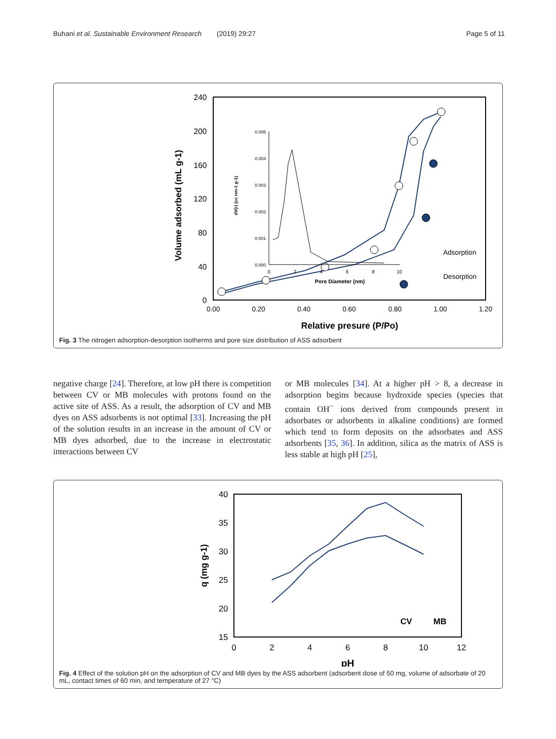Buhani et al. Sustainable Environment Research (2019) 29:27 Page 5 of 11
240
200
160
120
80
40
0
0.00
0.20
0.40
0.60
0.80
1.00
1.20
Relative presure (P/Po)
Volume adsorbed (mL g-1)
Adsorption
Desorption
0.005
0.004
0.003
0.002
0.001
0.000
0
2
4
6
8
10
Pore Diameter (nm)
dV(r) (cc nm-1 g-1)
Fig. 3 The nitrogen adsorption-desorption isotherms and pore size distribution of ASS adsorbent
negative charge [24]. Therefore, at low pH there is competition between CV or MB molecules with protons found on the active site of ASS. As a result, the adsorption of CV and MB dyes on ASS adsorbents is not optimal [33]. Increasing the pH of the solution results in an increase in the amount of CV or MB dyes adsorbed, due to the increase in electrostatic interactions between CV
or MB molecules [34]. At a higher pH > 8, a decrease in adsorption begins because hydroxide species (species that contain OH<sup>−</sup> ions derived from compounds present in adsorbates or adsorbents in alkaline conditions) are formed which tend to form deposits on the adsorbates and ASS adsorbents [35, 36]. In addition, silica as the matrix of ASS is less stable at high pH [25],
40
35
30
25
20
15
0
2
4
6
8
10
12
pH
q (mg g-1)
CV
MB
Fig. 4 Effect of the solution pH on the adsorption of CV and MB dyes by the ASS adsorbent (adsorbent dose of 50 mg, volume of adsorbate of 20 mL, contact times of 60 min, and temperature of 27 °C)